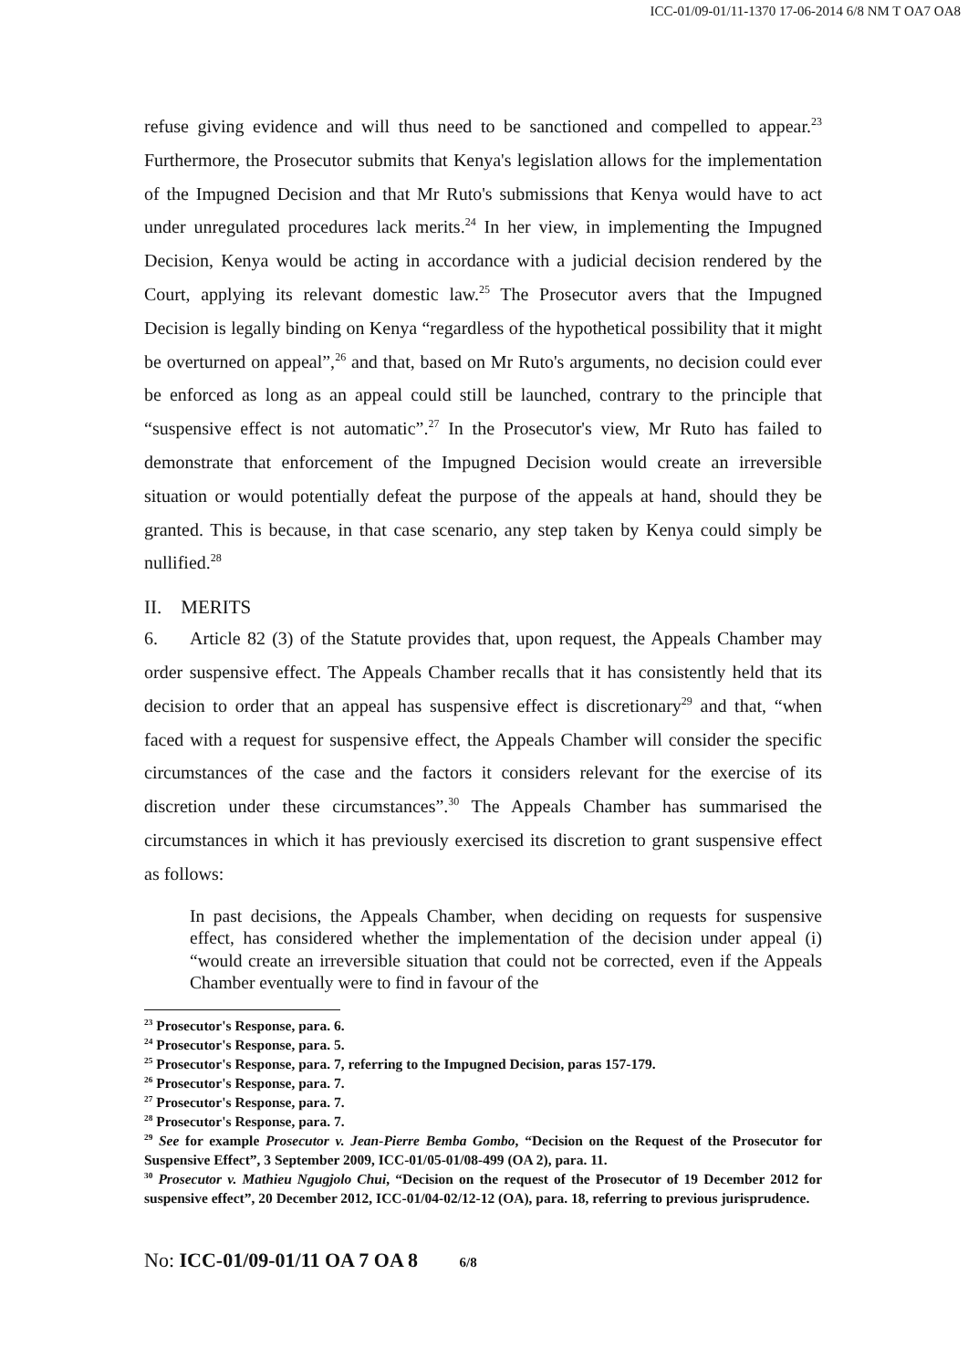ICC-01/09-01/11-1370 17-06-2014 6/8 NM T OA7 OA8
refuse giving evidence and will thus need to be sanctioned and compelled to appear.<sup>23</sup> Furthermore, the Prosecutor submits that Kenya's legislation allows for the implementation of the Impugned Decision and that Mr Ruto's submissions that Kenya would have to act under unregulated procedures lack merits.<sup>24</sup> In her view, in implementing the Impugned Decision, Kenya would be acting in accordance with a judicial decision rendered by the Court, applying its relevant domestic law.<sup>25</sup> The Prosecutor avers that the Impugned Decision is legally binding on Kenya “regardless of the hypothetical possibility that it might be overturned on appeal”,<sup>26</sup> and that, based on Mr Ruto's arguments, no decision could ever be enforced as long as an appeal could still be launched, contrary to the principle that “suspensive effect is not automatic”.<sup>27</sup> In the Prosecutor's view, Mr Ruto has failed to demonstrate that enforcement of the Impugned Decision would create an irreversible situation or would potentially defeat the purpose of the appeals at hand, should they be granted. This is because, in that case scenario, any step taken by Kenya could simply be nullified.<sup>28</sup>
II. MERITS
6. Article 82 (3) of the Statute provides that, upon request, the Appeals Chamber may order suspensive effect. The Appeals Chamber recalls that it has consistently held that its decision to order that an appeal has suspensive effect is discretionary<sup>29</sup> and that, “when faced with a request for suspensive effect, the Appeals Chamber will consider the specific circumstances of the case and the factors it considers relevant for the exercise of its discretion under these circumstances”.<sup>30</sup> The Appeals Chamber has summarised the circumstances in which it has previously exercised its discretion to grant suspensive effect as follows:
In past decisions, the Appeals Chamber, when deciding on requests for suspensive effect, has considered whether the implementation of the decision under appeal (i) “would create an irreversible situation that could not be corrected, even if the Appeals Chamber eventually were to find in favour of the
<sup>23</sup> Prosecutor's Response, para. 6.
<sup>24</sup> Prosecutor's Response, para. 5.
<sup>25</sup> Prosecutor's Response, para. 7, referring to the Impugned Decision, paras 157-179.
<sup>26</sup> Prosecutor's Response, para. 7.
<sup>27</sup> Prosecutor's Response, para. 7.
<sup>28</sup> Prosecutor's Response, para. 7.
<sup>29</sup> See for example Prosecutor v. Jean-Pierre Bemba Gombo, “Decision on the Request of the Prosecutor for Suspensive Effect”, 3 September 2009, ICC-01/05-01/08-499 (OA 2), para. 11.
<sup>30</sup> Prosecutor v. Mathieu Ngugjolo Chui, “Decision on the request of the Prosecutor of 19 December 2012 for suspensive effect”, 20 December 2012, ICC-01/04-02/12-12 (OA), para. 18, referring to previous jurisprudence.
No: ICC-01/09-01/11 OA 7 OA 8 6/8